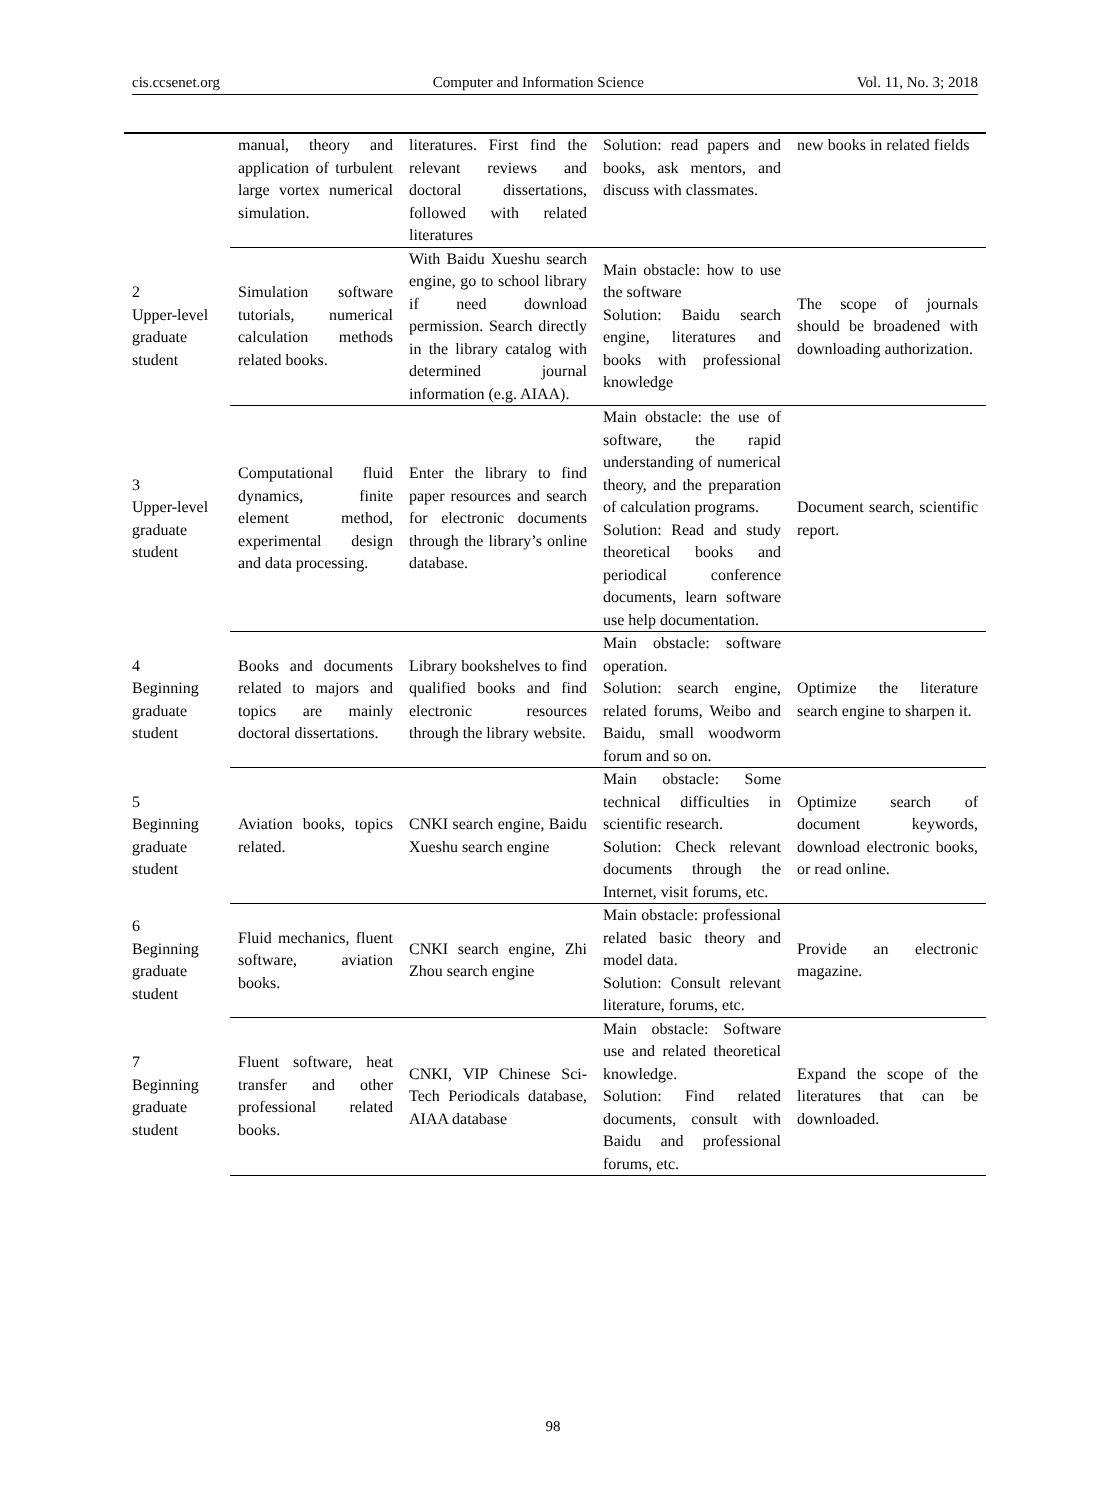cis.ccsenet.org Computer and Information Science Vol. 11, No. 3; 2018
| | manual, theory and application of turbulent large vortex numerical simulation. | literatures. First find the relevant reviews and doctoral dissertations, followed with related literatures | Solution: read papers and books, ask mentors, and discuss with classmates. | new books in related fields |
| 2 Upper-level graduate student | Simulation software tutorials, numerical calculation methods related books. | With Baidu Xueshu search engine, go to school library if need download permission. Search directly in the library catalog with determined journal information (e.g. AIAA). | Main obstacle: how to use the software Solution: Baidu search engine, literatures and books with professional knowledge | The scope of journals should be broadened with downloading authorization. |
| 3 Upper-level graduate student | Computational fluid dynamics, finite element method, experimental design and data processing. | Enter the library to find paper resources and search for electronic documents through the library’s online database. | Main obstacle: the use of software, the rapid understanding of numerical theory, and the preparation of calculation programs. Solution: Read and study theoretical books and periodical conference documents, learn software use help documentation. | Document search, scientific report. |
| 4 Beginning graduate student | Books and documents related to majors and topics are mainly doctoral dissertations. | Library bookshelves to find qualified books and find electronic resources through the library website. | Main obstacle: software operation. Solution: search engine, related forums, Weibo and Baidu, small woodworm forum and so on. | Optimize the literature search engine to sharpen it. |
| 5 Beginning graduate student | Aviation books, topics related. | CNKI search engine, Baidu Xueshu search engine | Main obstacle: Some technical difficulties in scientific research. Solution: Check relevant documents through the Internet, visit forums, etc. | Optimize search of document keywords, download electronic books, or read online. |
| 6 Beginning graduate student | Fluid mechanics, fluent software, aviation books. | CNKI search engine, Zhi Zhou search engine | Main obstacle: professional related basic theory and model data. Solution: Consult relevant literature, forums, etc. | Provide an electronic magazine. |
| 7 Beginning graduate student | Fluent software, heat transfer and other professional related books. | CNKI, VIP Chinese Sci-Tech Periodicals database, AIAA database | Main obstacle: Software use and related theoretical knowledge. Solution: Find related documents, consult with Baidu and professional forums, etc. | Expand the scope of the literatures that can be downloaded. |
98